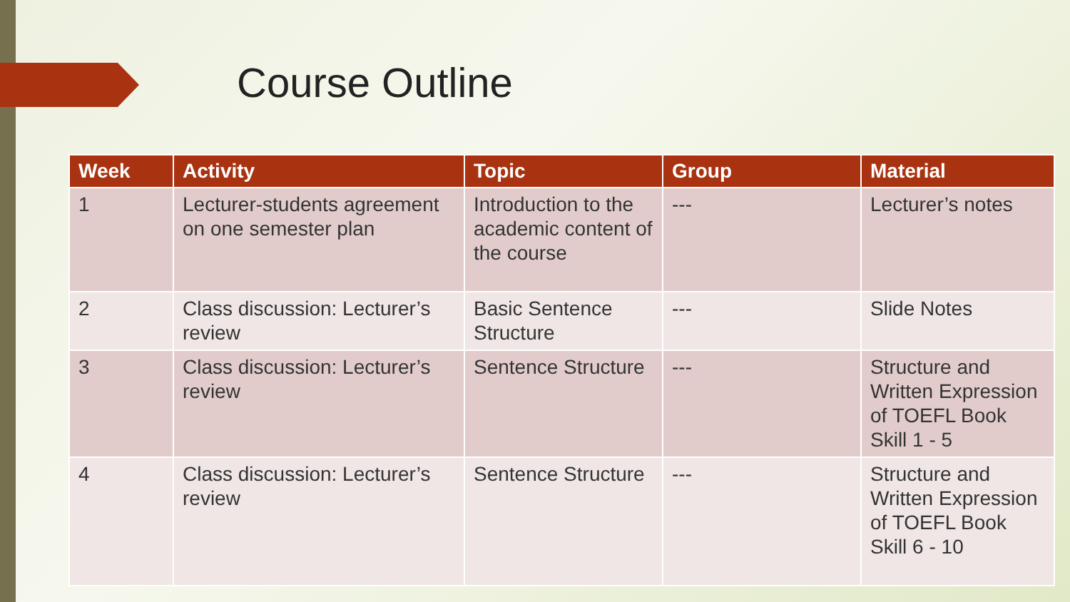Course Outline
| Week | Activity | Topic | Group | Material |
| --- | --- | --- | --- | --- |
| 1 | Lecturer-students agreement on one semester plan | Introduction to the academic content of the course | --- | Lecturer’s notes |
| 2 | Class discussion: Lecturer’s review | Basic Sentence Structure | --- | Slide Notes |
| 3 | Class discussion: Lecturer’s review | Sentence Structure | --- | Structure and Written Expression of TOEFL Book Skill 1 - 5 |
| 4 | Class discussion: Lecturer’s review | Sentence Structure | --- | Structure and Written Expression of TOEFL Book Skill 6 - 10 |